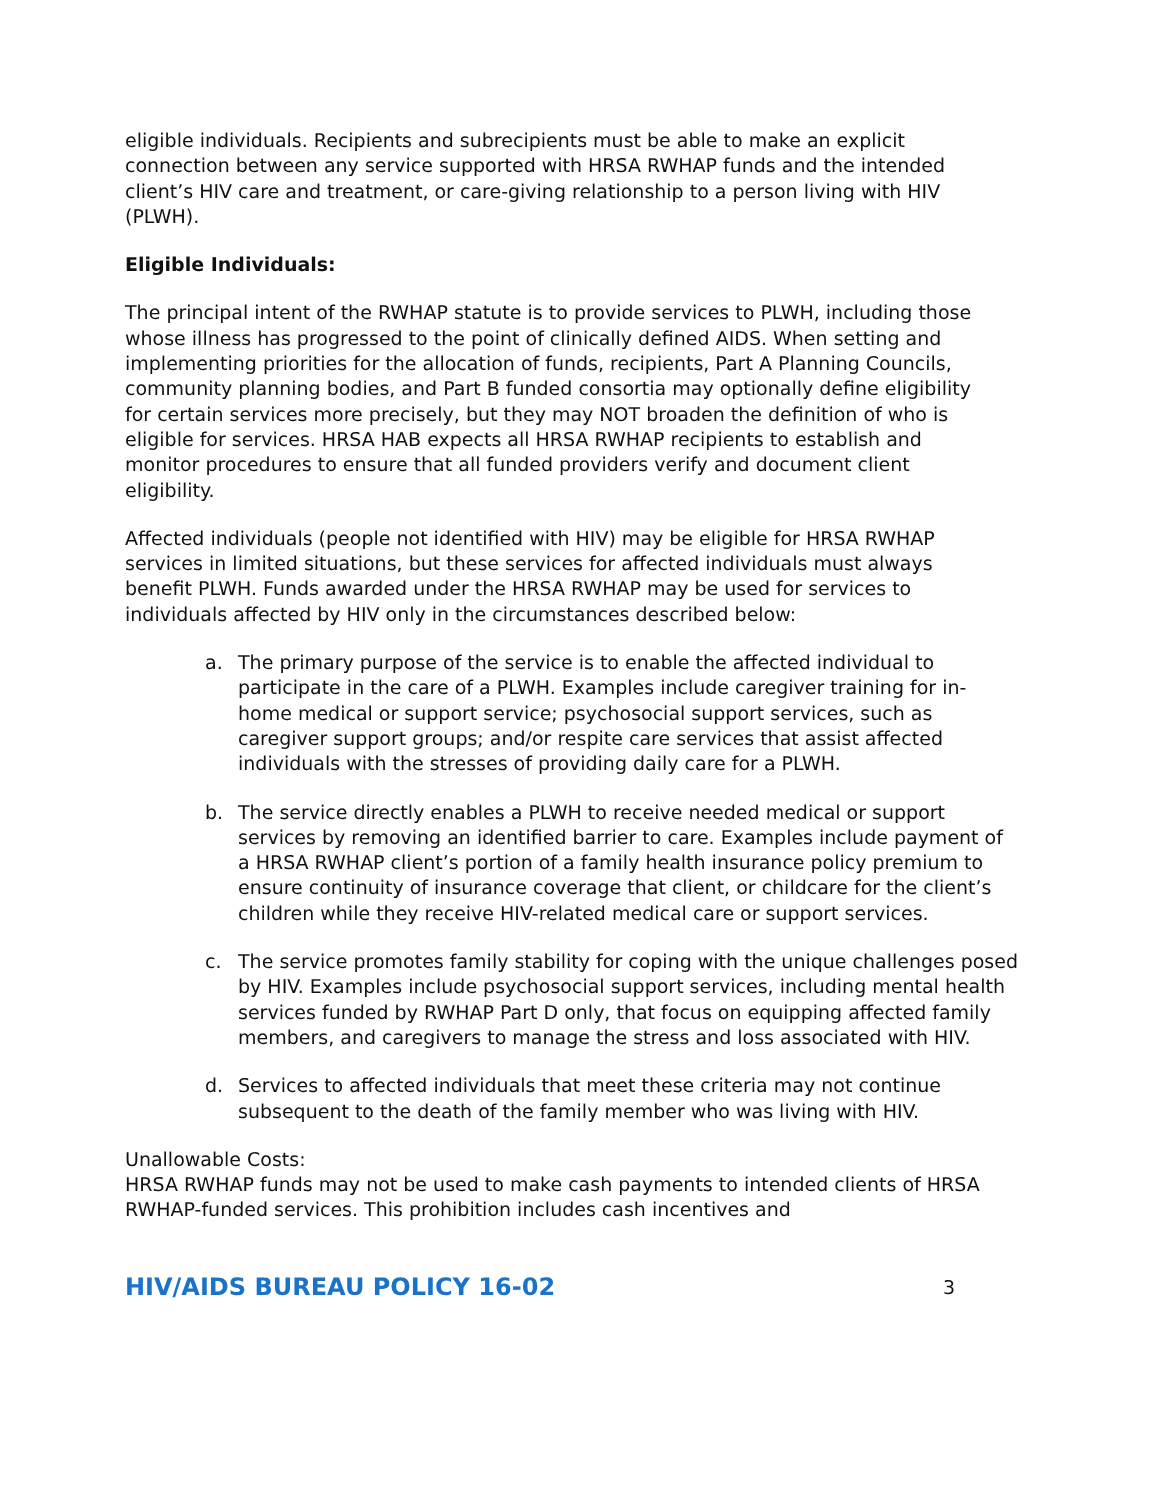eligible individuals. Recipients and subrecipients must be able to make an explicit connection between any service supported with HRSA RWHAP funds and the intended client’s HIV care and treatment, or care-giving relationship to a person living with HIV (PLWH).
Eligible Individuals:
The principal intent of the RWHAP statute is to provide services to PLWH, including those whose illness has progressed to the point of clinically defined AIDS. When setting and implementing priorities for the allocation of funds, recipients, Part A Planning Councils, community planning bodies, and Part B funded consortia may optionally define eligibility for certain services more precisely, but they may NOT broaden the definition of who is eligible for services. HRSA HAB expects all HRSA RWHAP recipients to establish and monitor procedures to ensure that all funded providers verify and document client eligibility.
Affected individuals (people not identified with HIV) may be eligible for HRSA RWHAP services in limited situations, but these services for affected individuals must always benefit PLWH. Funds awarded under the HRSA RWHAP may be used for services to individuals affected by HIV only in the circumstances described below:
a. The primary purpose of the service is to enable the affected individual to participate in the care of a PLWH. Examples include caregiver training for in-home medical or support service; psychosocial support services, such as caregiver support groups; and/or respite care services that assist affected individuals with the stresses of providing daily care for a PLWH.
b. The service directly enables a PLWH to receive needed medical or support services by removing an identified barrier to care. Examples include payment of a HRSA RWHAP client’s portion of a family health insurance policy premium to ensure continuity of insurance coverage that client, or childcare for the client’s children while they receive HIV-related medical care or support services.
c. The service promotes family stability for coping with the unique challenges posed by HIV. Examples include psychosocial support services, including mental health services funded by RWHAP Part D only, that focus on equipping affected family members, and caregivers to manage the stress and loss associated with HIV.
d. Services to affected individuals that meet these criteria may not continue subsequent to the death of the family member who was living with HIV.
Unallowable Costs:
HRSA RWHAP funds may not be used to make cash payments to intended clients of HRSA RWHAP-funded services. This prohibition includes cash incentives and
HIV/AIDS BUREAU POLICY 16-02 3